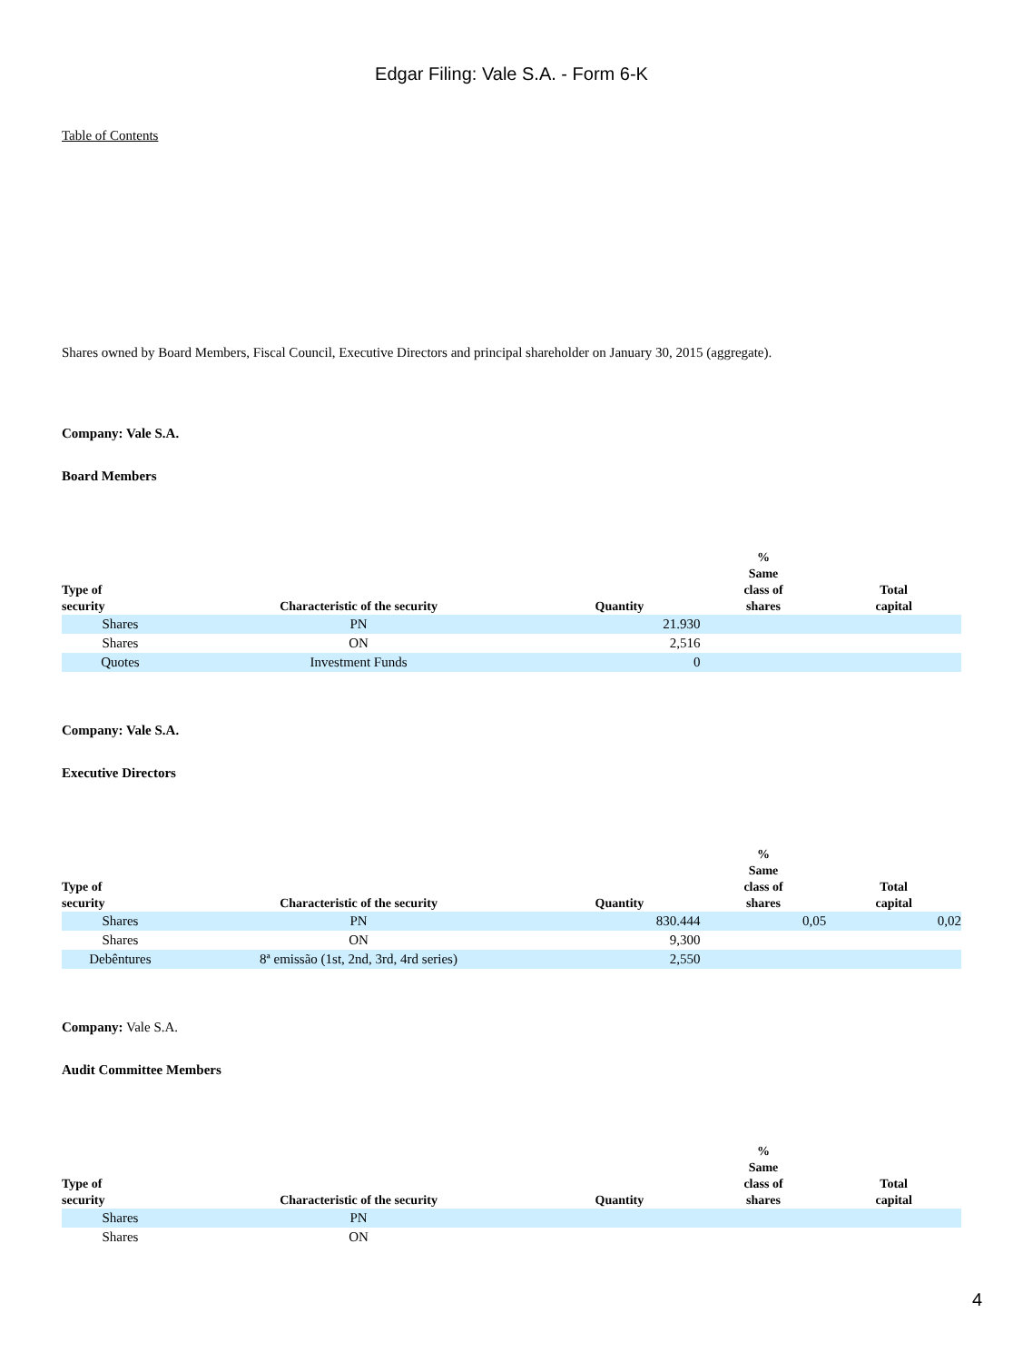Edgar Filing: Vale S.A. - Form 6-K
Table of Contents
Shares owned by Board Members, Fiscal Council, Executive Directors and principal shareholder on January 30, 2015 (aggregate).
Company: Vale S.A.
Board Members
| Type of security | Characteristic of the security | Quantity | % Same class of shares | Total capital |
| --- | --- | --- | --- | --- |
| Shares | PN | 21.930 | | |
| Shares | ON | 2,516 | | |
| Quotes | Investment Funds | 0 | | |
Company: Vale S.A.
Executive Directors
| Type of security | Characteristic of the security | Quantity | % Same class of shares | Total capital |
| --- | --- | --- | --- | --- |
| Shares | PN | 830.444 | 0,05 | 0,02 |
| Shares | ON | 9,300 | | |
| Debêntures | 8ª emissão (1st, 2nd, 3rd, 4rd series) | 2,550 | | |
Company: Vale S.A.
Audit Committee Members
| Type of security | Characteristic of the security | Quantity | % Same class of shares | Total capital |
| --- | --- | --- | --- | --- |
| Shares | PN | | | |
| Shares | ON | | | |
4